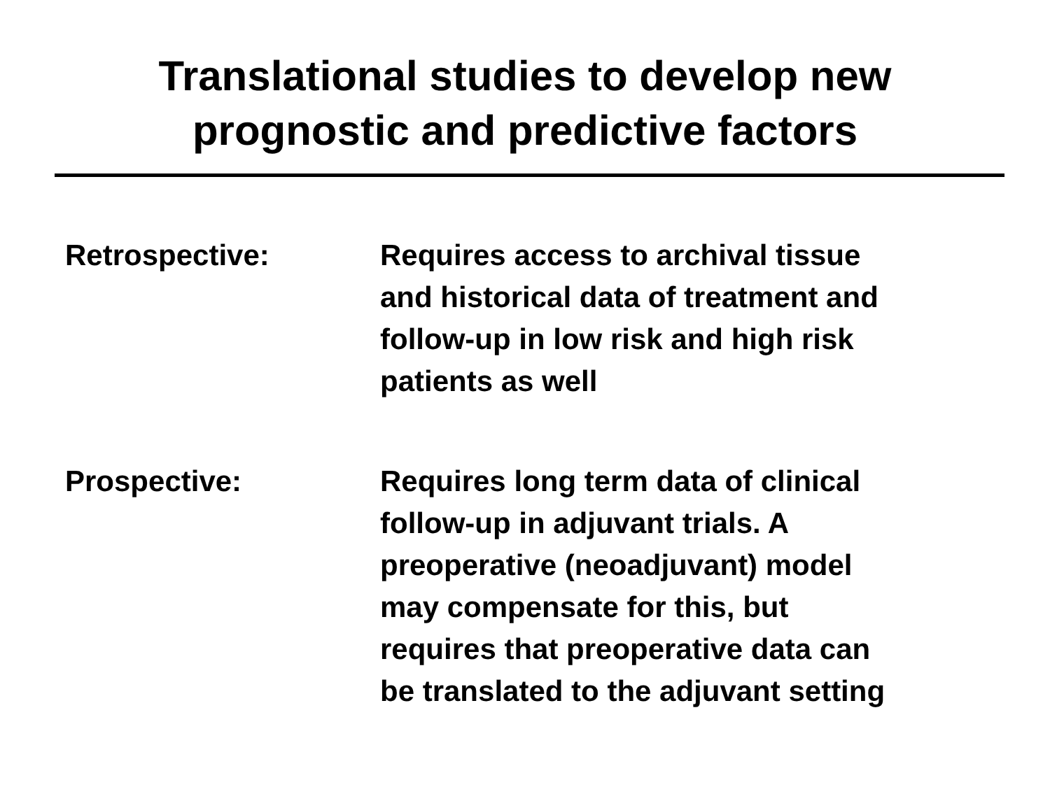Translational studies to develop new
prognostic and predictive factors
Retrospective: Requires access to archival tissue
and historical data of treatment and
follow-up in low risk and high risk
patients as well
Prospective: Requires long term data of clinical
follow-up in adjuvant trials. A
preoperative (neoadjuvant) model
may compensate for this, but
requires that preoperative data can
be translated to the adjuvant setting